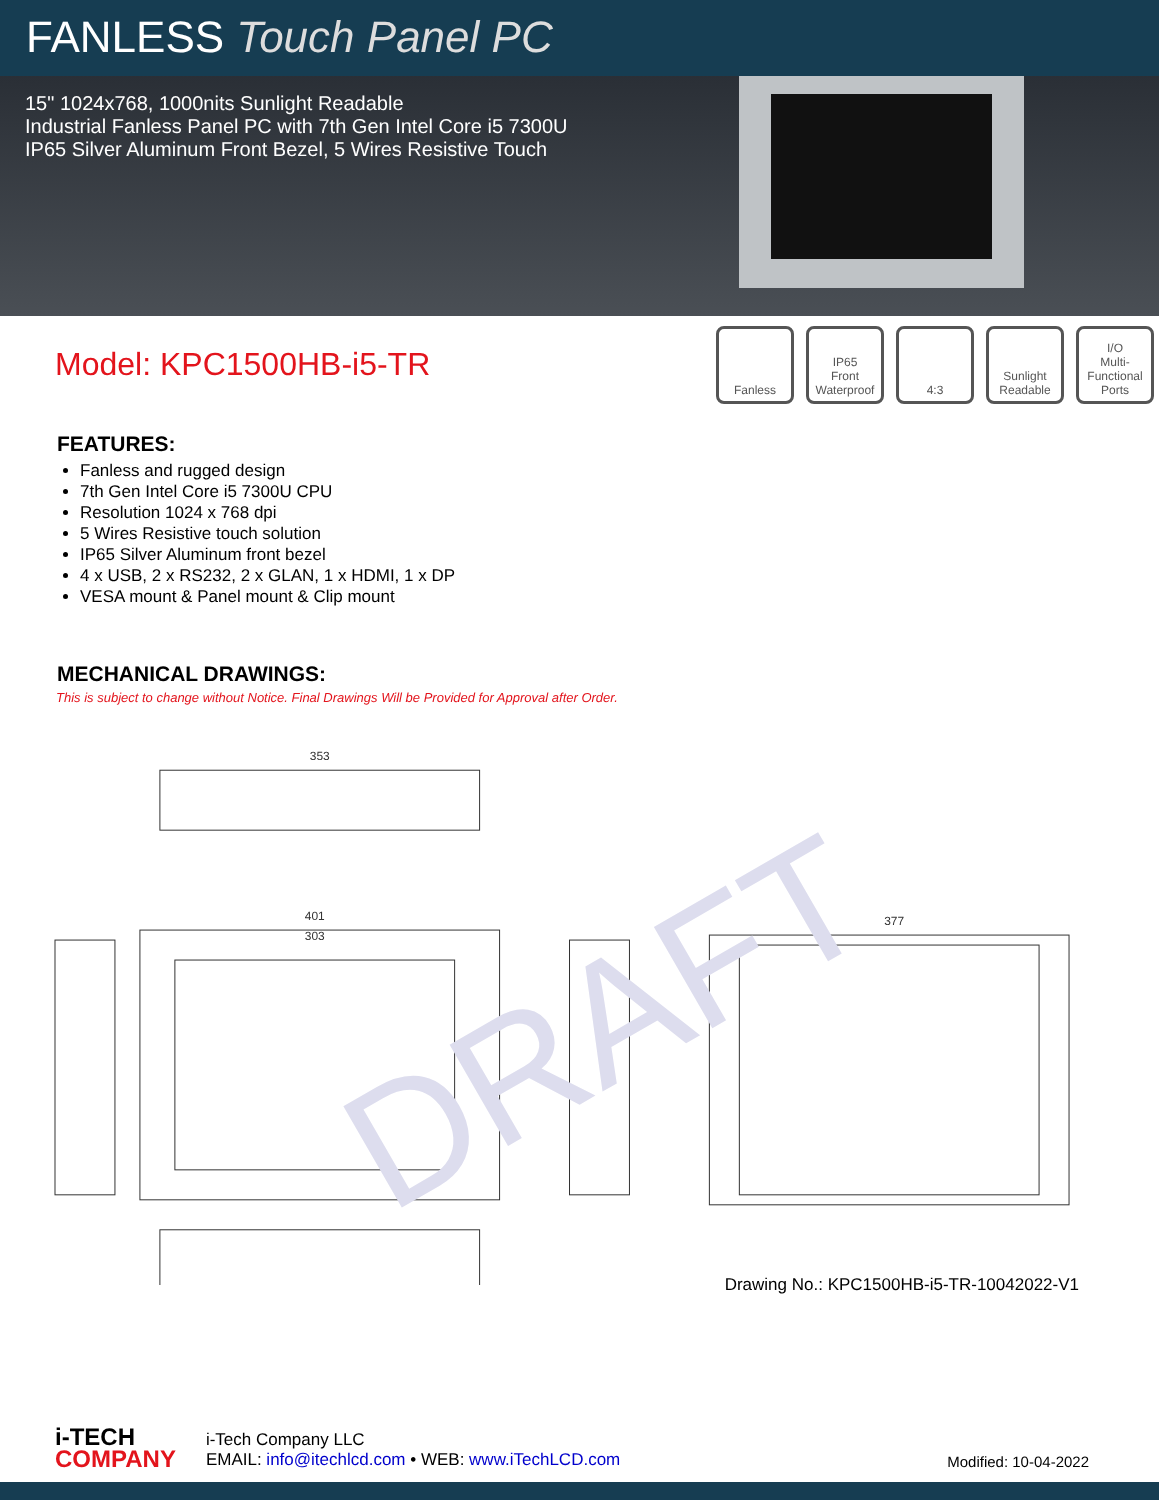FANLESS Touch Panel PC
15" 1024x768, 1000nits Sunlight Readable
Industrial Fanless Panel PC with 7th Gen Intel Core i5 7300U
IP65 Silver Aluminum Front Bezel, 5 Wires Resistive Touch
Model: KPC1500HB-i5-TR
Fanless IP65
Front Waterproof
4:3 Sunlight Readable
I/O
Multi-Functional Ports
FEATURES:
Fanless and rugged design
7th Gen Intel Core i5 7300U CPU
Resolution 1024 x 768 dpi
5 Wires Resistive touch solution
IP65 Silver Aluminum front bezel
4 x USB, 2 x RS232, 2 x GLAN, 1 x HDMI, 1 x DP
VESA mount & Panel mount & Clip mount
MECHANICAL DRAWINGS:
This is subject to change without Notice. Final Drawings Will be Provided for Approval after Order.
353
401
303
377
DRAFT
Drawing No.: KPC1500HB-i5-TR-10042022-V1
i-TECH
COMPANY
i-Tech Company LLC
EMAIL: info@itechlcd.com • WEB: www.iTechLCD.com
Modified: 10-04-2022